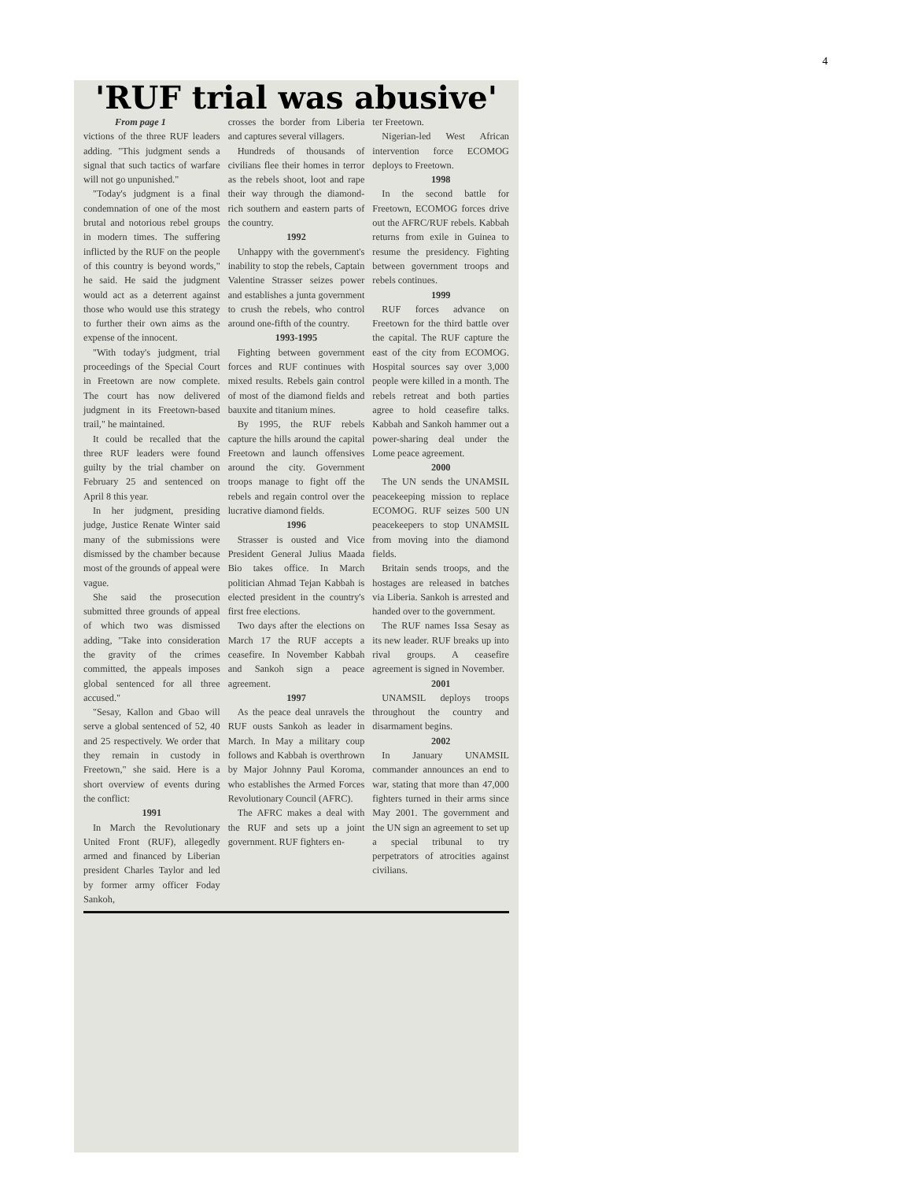4
'RUF trial was abusive'
From page 1
victions of the three RUF leaders adding. "This judgment sends a signal that such tactics of warfare will not go unpunished."
"Today's judgment is a final condemnation of one of the most brutal and notorious rebel groups in modern times. The suffering inflicted by the RUF on the people of this country is beyond words," he said. He said the judgment would act as a deterrent against those who would use this strategy to further their own aims as the expense of the innocent.
"With today's judgment, trial proceedings of the Special Court in Freetown are now complete. The court has now delivered judgment in its Freetown-based trail," he maintained.
It could be recalled that the three RUF leaders were found guilty by the trial chamber on February 25 and sentenced on April 8 this year.
In her judgment, presiding judge, Justice Renate Winter said many of the submissions were dismissed by the chamber because most of the grounds of appeal were vague.
She said the prosecution submitted three grounds of appeal of which two was dismissed adding, "Take into consideration the gravity of the crimes committed, the appeals imposes global sentenced for all three accused."
"Sesay, Kallon and Gbao will serve a global sentenced of 52, 40 and 25 respectively. We order that they remain in custody in Freetown," she said. Here is a short overview of events during the conflict:
1991
In March the Revolutionary United Front (RUF), allegedly armed and financed by Liberian president Charles Taylor and led by former army officer Foday Sankoh,
crosses the border from Liberia and captures several villagers.
Hundreds of thousands of civilians flee their homes in terror as the rebels shoot, loot and rape their way through the diamond-rich southern and eastern parts of the country.
1992
Unhappy with the government's inability to stop the rebels, Captain Valentine Strasser seizes power and establishes a junta government to crush the rebels, who control around one-fifth of the country.
1993-1995
Fighting between government forces and RUF continues with mixed results. Rebels gain control of most of the diamond fields and bauxite and titanium mines.
By 1995, the RUF rebels capture the hills around the capital Freetown and launch offensives around the city. Government troops manage to fight off the rebels and regain control over the lucrative diamond fields.
1996
Strasser is ousted and Vice President General Julius Maada Bio takes office. In March politician Ahmad Tejan Kabbah is elected president in the country's first free elections.
Two days after the elections on March 17 the RUF accepts a ceasefire. In November Kabbah and Sankoh sign a peace agreement.
1997
As the peace deal unravels the RUF ousts Sankoh as leader in March. In May a military coup follows and Kabbah is overthrown by Major Johnny Paul Koroma, who establishes the Armed Forces Revolutionary Council (AFRC).
The AFRC makes a deal with the RUF and sets up a joint government. RUF fighters en-
ter Freetown.
Nigerian-led West African intervention force ECOMOG deploys to Freetown.
1998
In the second battle for Freetown, ECOMOG forces drive out the AFRC/RUF rebels. Kabbah returns from exile in Guinea to resume the presidency. Fighting between government troops and rebels continues.
1999
RUF forces advance on Freetown for the third battle over the capital. The RUF capture the east of the city from ECOMOG. Hospital sources say over 3,000 people were killed in a month. The rebels retreat and both parties agree to hold ceasefire talks. Kabbah and Sankoh hammer out a power-sharing deal under the Lome peace agreement.
2000
The UN sends the UNAMSIL peacekeeping mission to replace ECOMOG. RUF seizes 500 UN peacekeepers to stop UNAMSIL from moving into the diamond fields.
Britain sends troops, and the hostages are released in batches via Liberia. Sankoh is arrested and handed over to the government.
The RUF names Issa Sesay as its new leader. RUF breaks up into rival groups. A ceasefire agreement is signed in November.
2001
UNAMSIL deploys troops throughout the country and disarmament begins.
2002
In January UNAMSIL commander announces an end to war, stating that more than 47,000 fighters turned in their arms since May 2001. The government and the UN sign an agreement to set up a special tribunal to try perpetrators of atrocities against civilians.